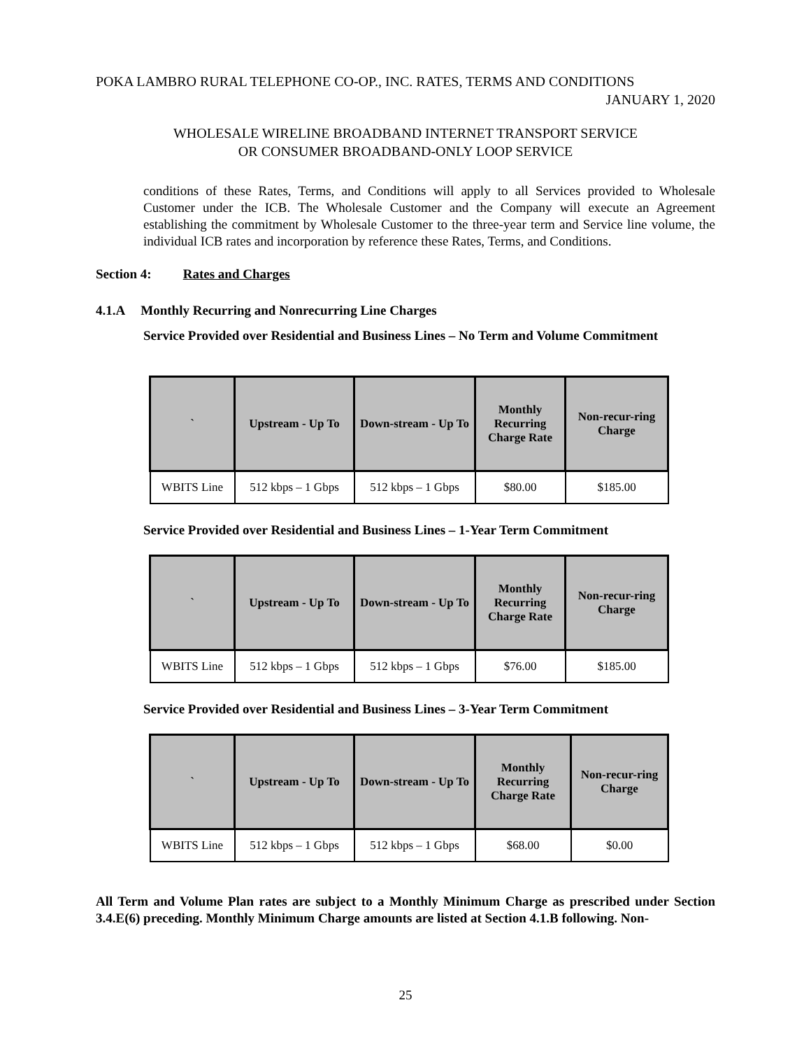POKA LAMBRO RURAL TELEPHONE CO-OP., INC. RATES, TERMS AND CONDITIONS
JANUARY 1, 2020
WHOLESALE WIRELINE BROADBAND INTERNET TRANSPORT SERVICE
OR CONSUMER BROADBAND-ONLY LOOP SERVICE
conditions of these Rates, Terms, and Conditions will apply to all Services provided to Wholesale Customer under the ICB. The Wholesale Customer and the Company will execute an Agreement establishing the commitment by Wholesale Customer to the three-year term and Service line volume, the individual ICB rates and incorporation by reference these Rates, Terms, and Conditions.
Section 4: Rates and Charges
4.1.A Monthly Recurring and Nonrecurring Line Charges
Service Provided over Residential and Business Lines – No Term and Volume Commitment
| ` | Upstream - Up To | Down-stream - Up To | Monthly Recurring Charge Rate | Non-recur-ring Charge |
| --- | --- | --- | --- | --- |
| WBITS Line | 512 kbps – 1 Gbps | 512 kbps – 1 Gbps | $80.00 | $185.00 |
Service Provided over Residential and Business Lines – 1-Year Term Commitment
| ` | Upstream - Up To | Down-stream - Up To | Monthly Recurring Charge Rate | Non-recur-ring Charge |
| --- | --- | --- | --- | --- |
| WBITS Line | 512 kbps – 1 Gbps | 512 kbps – 1 Gbps | $76.00 | $185.00 |
Service Provided over Residential and Business Lines – 3-Year Term Commitment
| ` | Upstream - Up To | Down-stream - Up To | Monthly Recurring Charge Rate | Non-recur-ring Charge |
| --- | --- | --- | --- | --- |
| WBITS Line | 512 kbps – 1 Gbps | 512 kbps – 1 Gbps | $68.00 | $0.00 |
All Term and Volume Plan rates are subject to a Monthly Minimum Charge as prescribed under Section 3.4.E(6) preceding. Monthly Minimum Charge amounts are listed at Section 4.1.B following. Non-
25